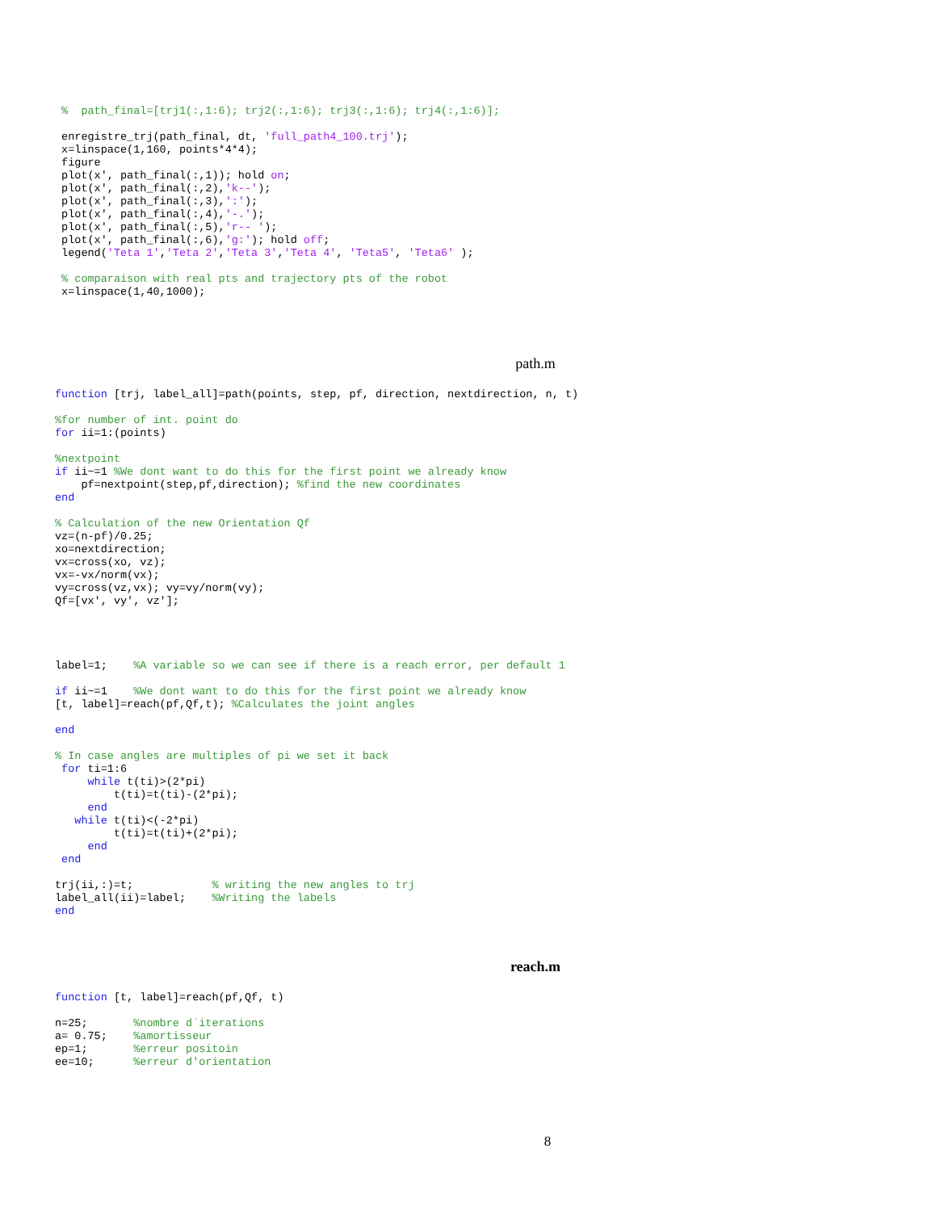%  path_final=[trj1(:,1:6); trj2(:,1:6); trj3(:,1:6); trj4(:,1:6)];

 enregistre_trj(path_final, dt, 'full_path4_100.trj');
 x=linspace(1,160, points*4*4);
 figure
 plot(x', path_final(:,1)); hold on;
 plot(x', path_final(:,2),'k--');
 plot(x', path_final(:,3),':');
 plot(x', path_final(:,4),'-.');
 plot(x', path_final(:,5),'r-- ');
 plot(x', path_final(:,6),'g:'); hold off;
 legend('Teta 1','Teta 2','Teta 3','Teta 4', 'Teta5', 'Teta6' );

 % comparaison with real pts and trajectory pts of the robot
 x=linspace(1,40,1000);
path.m
function [trj, label_all]=path(points, step, pf, direction, nextdirection, n, t)

%for number of int. point do
for ii=1:(points)

%nextpoint
if ii~=1 %We dont want to do this for the first point we already know
    pf=nextpoint(step,pf,direction); %find the new coordinates
end

% Calculation of the new Orientation Qf
vz=(n-pf)/0.25;
xo=nextdirection;
vx=cross(xo, vz);
vx=-vx/norm(vx);
vy=cross(vz,vx); vy=vy/norm(vy);
Qf=[vx', vy', vz'];




label=1;    %A variable so we can see if there is a reach error, per default 1

if ii~=1    %We dont want to do this for the first point we already know
[t, label]=reach(pf,Qf,t); %Calculates the joint angles

end

% In case angles are multiples of pi we set it back
 for ti=1:6
     while t(ti)>(2*pi)
         t(ti)=t(ti)-(2*pi);
     end
   while t(ti)<(-2*pi)
         t(ti)=t(ti)+(2*pi);
     end
 end

trj(ii,:)=t;            % writing the new angles to trj
label_all(ii)=label;    %Writing the labels
end
reach.m
function [t, label]=reach(pf,Qf, t)

n=25;       %nombre d`iterations
a= 0.75;    %amortisseur
ep=1;       %erreur positoin
ee=10;      %erreur d'orientation
8